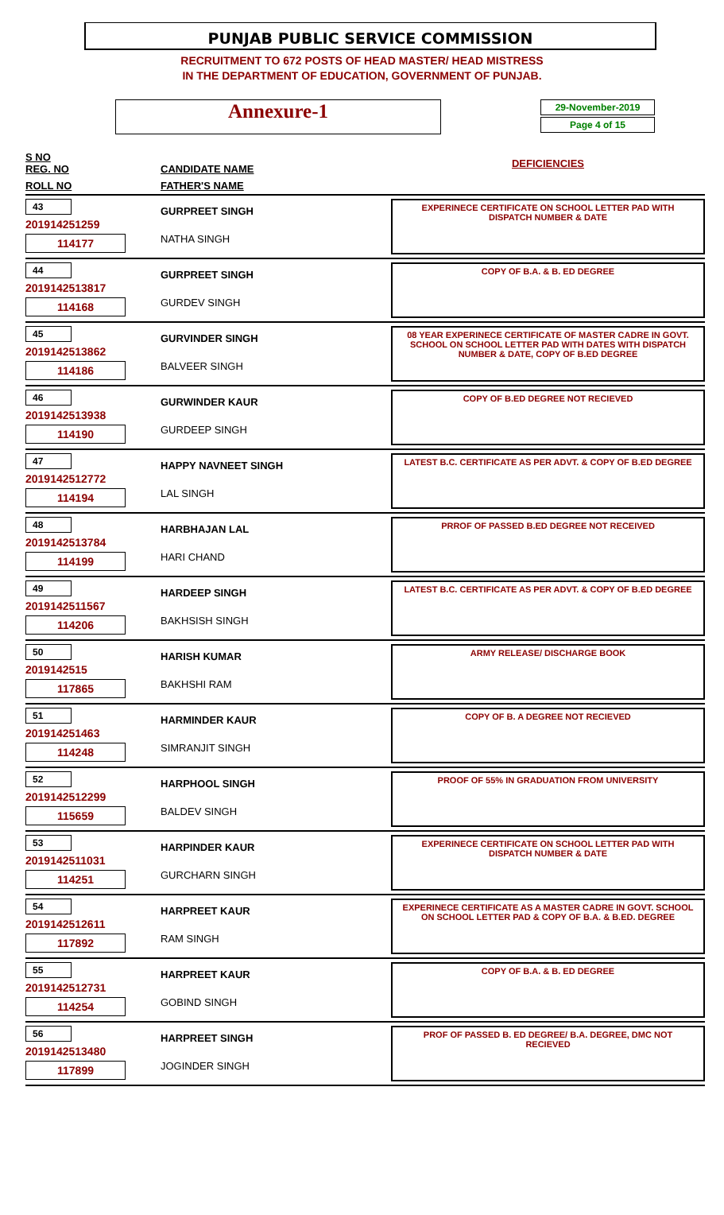PUNJAB PUBLIC SERVICE COMMISSION
RECRUITMENT TO 672 POSTS OF HEAD MASTER/ HEAD MISTRESS
IN THE DEPARTMENT OF EDUCATION, GOVERNMENT OF PUNJAB.
Annexure-1
29-November-2019
Page 4 of 15
| S NO REG. NO | CANDIDATE NAME | DEFICIENCIES |
| --- | --- | --- |
| ROLL NO | FATHER'S NAME | |
| 43 201914251259 114177 | GURPREET SINGH NATHA SINGH | EXPERINECE CERTIFICATE ON SCHOOL LETTER PAD WITH DISPATCH NUMBER & DATE |
| 44 2019142513817 114168 | GURPREET SINGH GURDEV SINGH | COPY OF B.A. & B. ED DEGREE |
| 45 2019142513862 114186 | GURVINDER SINGH BALVEER SINGH | 08 YEAR EXPERINECE CERTIFICATE OF MASTER CADRE IN GOVT. SCHOOL ON SCHOOL LETTER PAD WITH DATES WITH DISPATCH NUMBER & DATE, COPY OF B.ED DEGREE |
| 46 2019142513938 114190 | GURWINDER KAUR GURDEEP SINGH | COPY OF B.ED DEGREE NOT RECIEVED |
| 47 2019142512772 114194 | HAPPY NAVNEET SINGH LAL SINGH | LATEST B.C. CERTIFICATE AS PER ADVT. & COPY OF B.ED DEGREE |
| 48 2019142513784 114199 | HARBHAJAN LAL HARI CHAND | PRROF OF PASSED B.ED DEGREE NOT RECEIVED |
| 49 2019142511567 114206 | HARDEEP SINGH BAKHSISH SINGH | LATEST B.C. CERTIFICATE AS PER ADVT. & COPY OF B.ED DEGREE |
| 50 2019142515 117865 | HARISH KUMAR BAKHSHI RAM | ARMY RELEASE/ DISCHARGE BOOK |
| 51 201914251463 114248 | HARMINDER KAUR SIMRANJIT SINGH | COPY OF B. A DEGREE NOT RECIEVED |
| 52 2019142512299 115659 | HARPHOOL SINGH BALDEV SINGH | PROOF OF 55% IN GRADUATION FROM UNIVERSITY |
| 53 2019142511031 114251 | HARPINDER KAUR GURCHARN SINGH | EXPERINECE CERTIFICATE ON SCHOOL LETTER PAD WITH DISPATCH NUMBER & DATE |
| 54 2019142512611 117892 | HARPREET KAUR RAM SINGH | EXPERINECE CERTIFICATE AS A MASTER CADRE IN GOVT. SCHOOL ON SCHOOL LETTER PAD & COPY OF B.A. & B.ED. DEGREE |
| 55 2019142512731 114254 | HARPREET KAUR GOBIND SINGH | COPY OF B.A. & B. ED DEGREE |
| 56 2019142513480 117899 | HARPREET SINGH JOGINDER SINGH | PROF OF PASSED B. ED DEGREE/ B.A. DEGREE, DMC NOT RECIEVED |